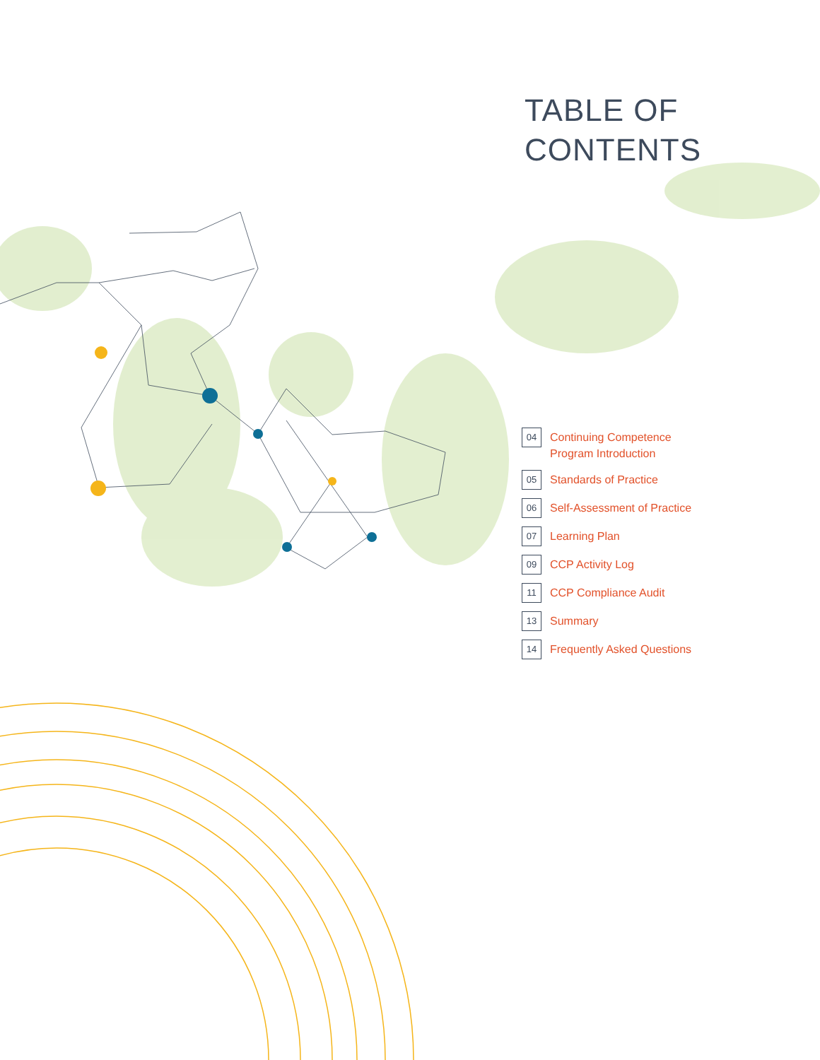TABLE OF
CONTENTS
04 Continuing Competence
Program Introduction
05 Standards of Practice
06 Self-Assessment of Practice
07 Learning Plan
09 CCP Activity Log
11 CCP Compliance Audit
13 Summary
14 Frequently Asked Questions